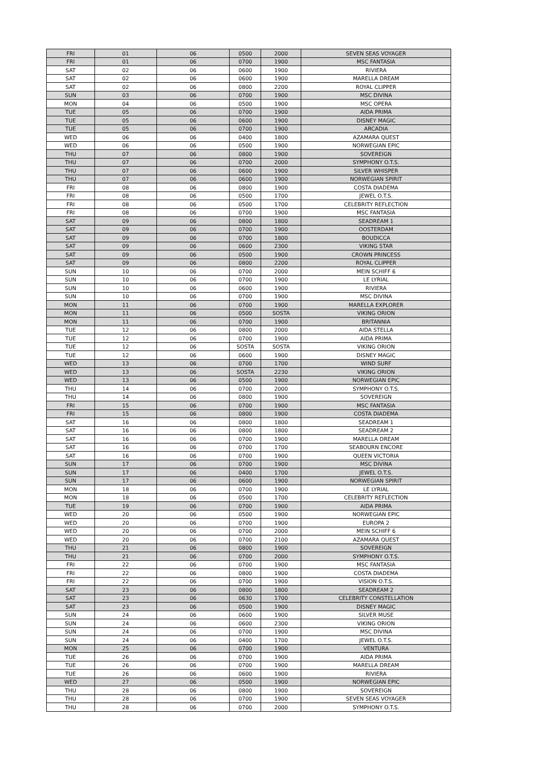| FRI | 01 | 06 | 0500 | 2000 | SEVEN SEAS VOYAGER |
| FRI | 01 | 06 | 0700 | 1900 | MSC FANTASIA |
| SAT | 02 | 06 | 0600 | 1900 | RIVIERA |
| SAT | 02 | 06 | 0600 | 1900 | MARELLA DREAM |
| SAT | 02 | 06 | 0800 | 2200 | ROYAL CLIPPER |
| SUN | 03 | 06 | 0700 | 1900 | MSC DIVINA |
| MON | 04 | 06 | 0500 | 1900 | MSC OPERA |
| TUE | 05 | 06 | 0700 | 1900 | AIDA PRIMA |
| TUE | 05 | 06 | 0600 | 1900 | DISNEY MAGIC |
| TUE | 05 | 06 | 0700 | 1900 | ARCADIA |
| WED | 06 | 06 | 0400 | 1800 | AZAMARA QUEST |
| WED | 06 | 06 | 0500 | 1900 | NORWEGIAN EPIC |
| THU | 07 | 06 | 0800 | 1900 | SOVEREIGN |
| THU | 07 | 06 | 0700 | 2000 | SYMPHONY O.T.S. |
| THU | 07 | 06 | 0600 | 1900 | SILVER WHISPER |
| THU | 07 | 06 | 0600 | 1900 | NORWEGIAN SPIRIT |
| FRI | 08 | 06 | 0800 | 1900 | COSTA DIADEMA |
| FRI | 08 | 06 | 0500 | 1700 | JEWEL O.T.S. |
| FRI | 08 | 06 | 0500 | 1700 | CELEBRITY REFLECTION |
| FRI | 08 | 06 | 0700 | 1900 | MSC FANTASIA |
| SAT | 09 | 06 | 0800 | 1800 | SEADREAM 1 |
| SAT | 09 | 06 | 0700 | 1900 | OOSTERDAM |
| SAT | 09 | 06 | 0700 | 1800 | BOUDICCA |
| SAT | 09 | 06 | 0600 | 2300 | VIKING STAR |
| SAT | 09 | 06 | 0500 | 1900 | CROWN PRINCESS |
| SAT | 09 | 06 | 0800 | 2200 | ROYAL CLIPPER |
| SUN | 10 | 06 | 0700 | 2000 | MEIN SCHIFF 6 |
| SUN | 10 | 06 | 0700 | 1900 | LE LYRIAL |
| SUN | 10 | 06 | 0600 | 1900 | RIVIERA |
| SUN | 10 | 06 | 0700 | 1900 | MSC DIVINA |
| MON | 11 | 06 | 0700 | 1900 | MARELLA EXPLORER |
| MON | 11 | 06 | 0500 | SOSTA | VIKING ORION |
| MON | 11 | 06 | 0700 | 1900 | BRITANNIA |
| TUE | 12 | 06 | 0800 | 2000 | AIDA STELLA |
| TUE | 12 | 06 | 0700 | 1900 | AIDA PRIMA |
| TUE | 12 | 06 | SOSTA | SOSTA | VIKING ORION |
| TUE | 12 | 06 | 0600 | 1900 | DISNEY MAGIC |
| WED | 13 | 06 | 0700 | 1700 | WIND SURF |
| WED | 13 | 06 | SOSTA | 2230 | VIKING ORION |
| WED | 13 | 06 | 0500 | 1900 | NORWEGIAN EPIC |
| THU | 14 | 06 | 0700 | 2000 | SYMPHONY O.T.S. |
| THU | 14 | 06 | 0800 | 1900 | SOVEREIGN |
| FRI | 15 | 06 | 0700 | 1900 | MSC FANTASIA |
| FRI | 15 | 06 | 0800 | 1900 | COSTA DIADEMA |
| SAT | 16 | 06 | 0800 | 1800 | SEADREAM 1 |
| SAT | 16 | 06 | 0800 | 1800 | SEADREAM 2 |
| SAT | 16 | 06 | 0700 | 1900 | MARELLA DREAM |
| SAT | 16 | 06 | 0700 | 1700 | SEABOURN ENCORE |
| SAT | 16 | 06 | 0700 | 1900 | QUEEN VICTORIA |
| SUN | 17 | 06 | 0700 | 1900 | MSC DIVINA |
| SUN | 17 | 06 | 0400 | 1700 | JEWEL O.T.S. |
| SUN | 17 | 06 | 0600 | 1900 | NORWEGIAN SPIRIT |
| MON | 18 | 06 | 0700 | 1900 | LE LYRIAL |
| MON | 18 | 06 | 0500 | 1700 | CELEBRITY REFLECTION |
| TUE | 19 | 06 | 0700 | 1900 | AIDA PRIMA |
| WED | 20 | 06 | 0500 | 1900 | NORWEGIAN EPIC |
| WED | 20 | 06 | 0700 | 1900 | EUROPA 2 |
| WED | 20 | 06 | 0700 | 2000 | MEIN SCHIFF 6 |
| WED | 20 | 06 | 0700 | 2100 | AZAMARA QUEST |
| THU | 21 | 06 | 0800 | 1900 | SOVEREIGN |
| THU | 21 | 06 | 0700 | 2000 | SYMPHONY O.T.S. |
| FRI | 22 | 06 | 0700 | 1900 | MSC FANTASIA |
| FRI | 22 | 06 | 0800 | 1900 | COSTA DIADEMA |
| FRI | 22 | 06 | 0700 | 1900 | VISION O.T.S. |
| SAT | 23 | 06 | 0800 | 1800 | SEADREAM 2 |
| SAT | 23 | 06 | 0630 | 1700 | CELEBRITY CONSTELLATION |
| SAT | 23 | 06 | 0500 | 1900 | DISNEY MAGIC |
| SUN | 24 | 06 | 0600 | 1900 | SILVER MUSE |
| SUN | 24 | 06 | 0600 | 2300 | VIKING ORION |
| SUN | 24 | 06 | 0700 | 1900 | MSC DIVINA |
| SUN | 24 | 06 | 0400 | 1700 | JEWEL O.T.S. |
| MON | 25 | 06 | 0700 | 1900 | VENTURA |
| TUE | 26 | 06 | 0700 | 1900 | AIDA PRIMA |
| TUE | 26 | 06 | 0700 | 1900 | MARELLA DREAM |
| TUE | 26 | 06 | 0600 | 1900 | RIVIERA |
| WED | 27 | 06 | 0500 | 1900 | NORWEGIAN EPIC |
| THU | 28 | 06 | 0800 | 1900 | SOVEREIGN |
| THU | 28 | 06 | 0700 | 1900 | SEVEN SEAS VOYAGER |
| THU | 28 | 06 | 0700 | 2000 | SYMPHONY O.T.S. |